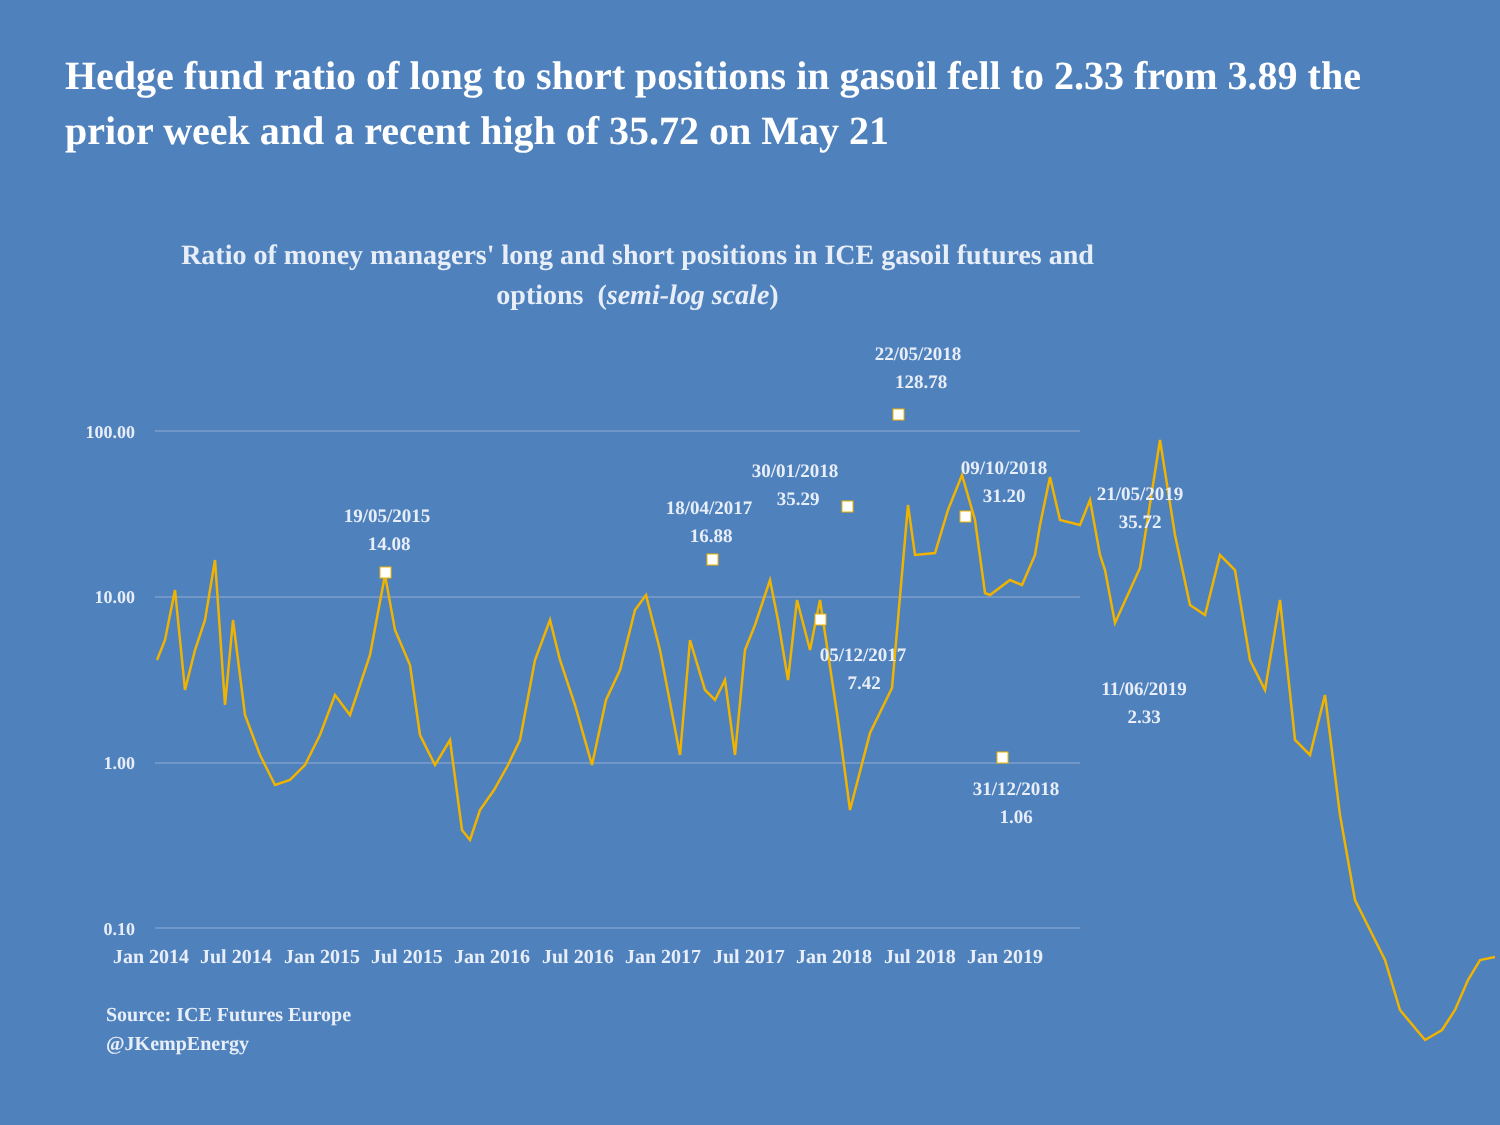Hedge fund ratio of long to short positions in gasoil fell to 2.33 from 3.89 the prior week and a recent high of 35.72 on May 21
Ratio of money managers' long and short positions in ICE gasoil futures and options (semi-log scale)
100.00
10.00
1.00
0.10
Jan 2014
Jul 2014
Jan 2015
Jul 2015
Jan 2016
Jul 2016
Jan 2017
Jul 2017
Jan 2018
Jul 2018
Jan 2019
19/05/2015
14.08
18/04/2017
16.88
30/01/2018
35.29
05/12/2017
7.42
22/05/2018
128.78
09/10/2018
31.20
31/12/2018
1.06
21/05/2019
35.72
11/06/2019
2.33
Source: ICE Futures Europe
@JKempEnergy